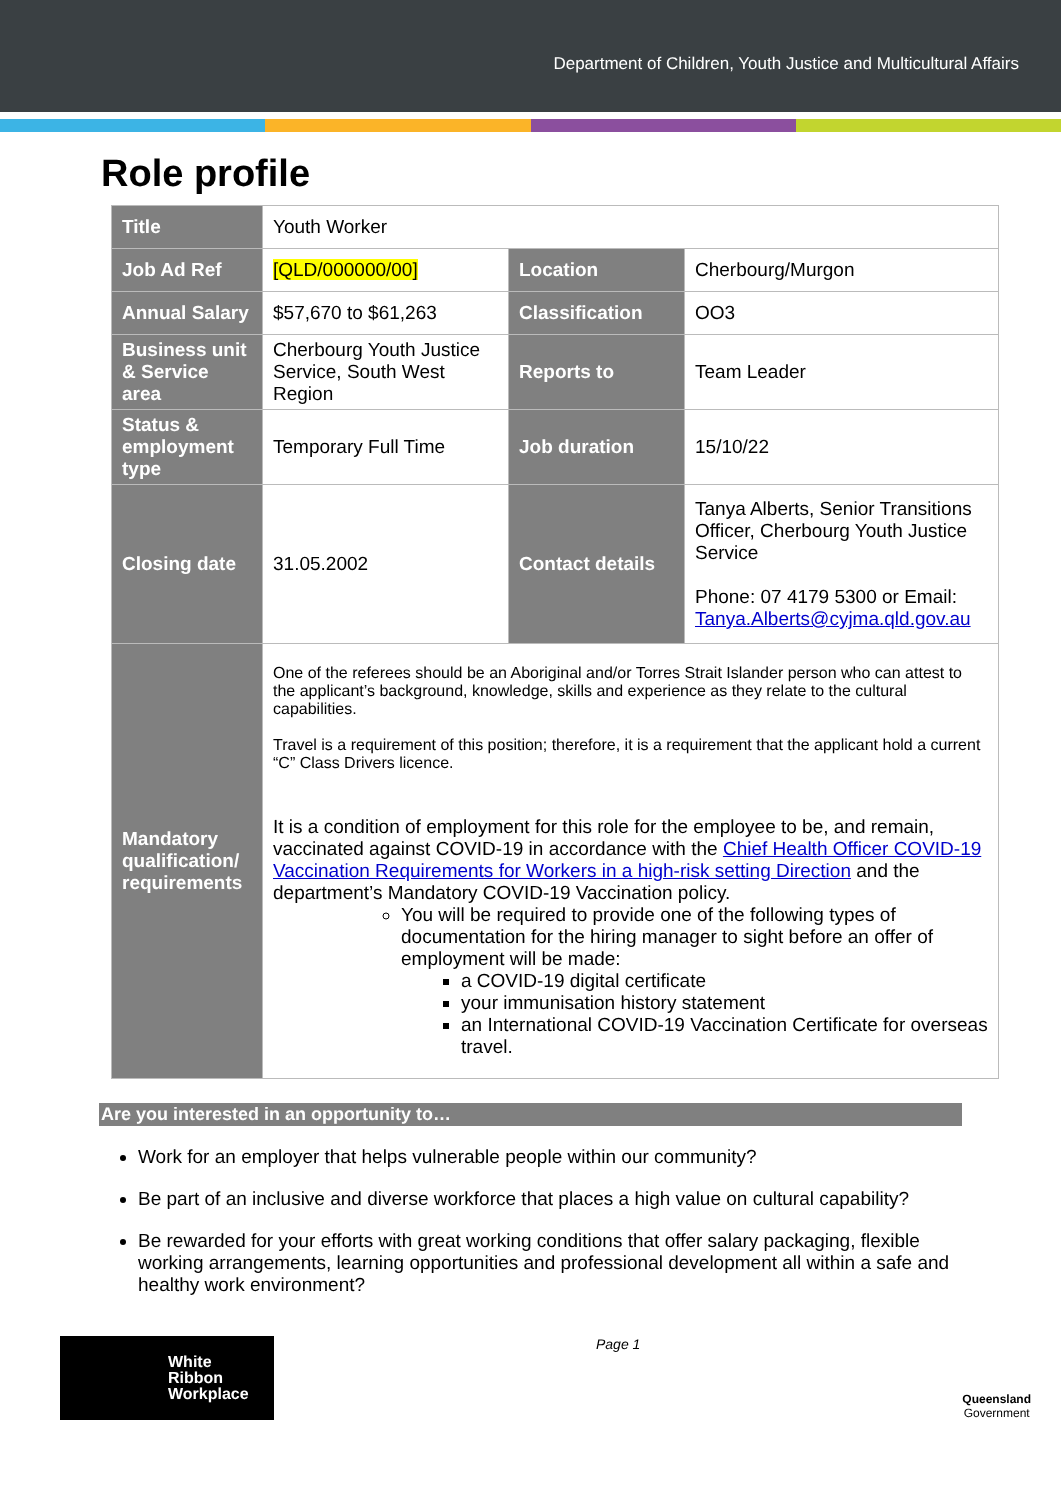Department of Children, Youth Justice and Multicultural Affairs
Role profile
| Title | Youth Worker | | |
| Job Ad Ref | [QLD/000000/00] | Location | Cherbourg/Murgon |
| Annual Salary | $57,670 to $61,263 | Classification | OO3 |
| Business unit & Service area | Cherbourg Youth Justice Service, South West Region | Reports to | Team Leader |
| Status & employment type | Temporary Full Time | Job duration | 15/10/22 |
| Closing date | 31.05.2002 | Contact details | Tanya Alberts, Senior Transitions Officer, Cherbourg Youth Justice Service Phone: 07 4179 5300 or Email: Tanya.Alberts@cyjma.qld.gov.au |
| Mandatory qualification/ requirements | One of the referees should be an Aboriginal and/or Torres Strait Islander person who can attest to the applicant’s background, knowledge, skills and experience as they relate to the cultural capabilities. Travel is a requirement of this position; therefore, it is a requirement that the applicant hold a current “C” Class Drivers licence. It is a condition of employment for this role for the employee to be, and remain, vaccinated against COVID-19 in accordance with the Chief Health Officer COVID-19 Vaccination Requirements for Workers in a high-risk setting Direction and the department’s Mandatory COVID-19 Vaccination policy. You will be required to provide one of the following types of documentation for the hiring manager to sight before an offer of employment will be made: a COVID-19 digital certificate your immunisation history statement an International COVID-19 Vaccination Certificate for overseas travel. | | |
Are you interested in an opportunity to…
Work for an employer that helps vulnerable people within our community?
Be part of an inclusive and diverse workforce that places a high value on cultural capability?
Be rewarded for your efforts with great working conditions that offer salary packaging, flexible working arrangements, learning opportunities and professional development all within a safe and healthy work environment?
White
Ribbon
Workplace
Page 1
Queensland
Government